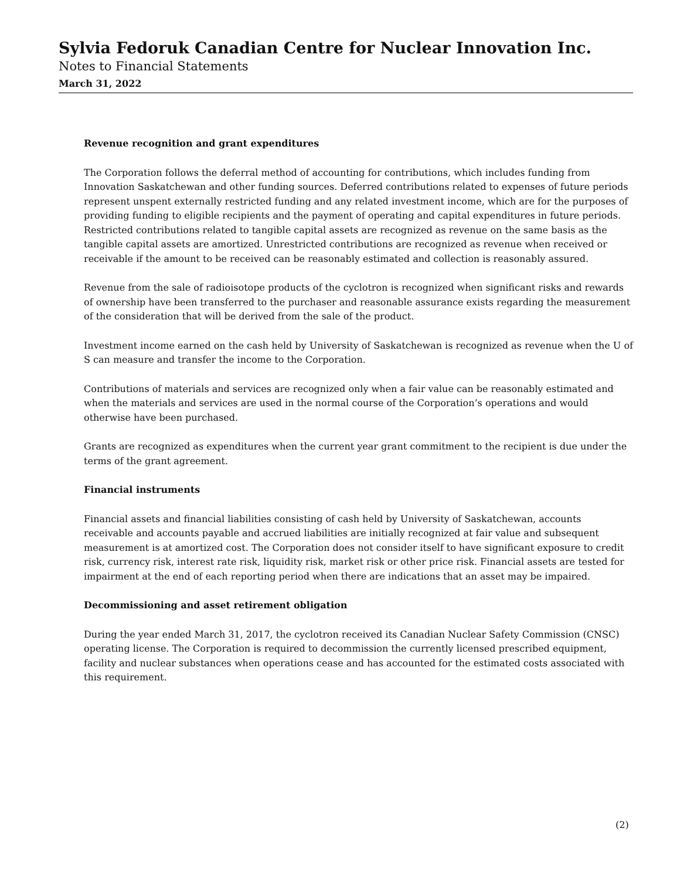Sylvia Fedoruk Canadian Centre for Nuclear Innovation Inc.
Notes to Financial Statements
March 31, 2022
Revenue recognition and grant expenditures
The Corporation follows the deferral method of accounting for contributions, which includes funding from Innovation Saskatchewan and other funding sources. Deferred contributions related to expenses of future periods represent unspent externally restricted funding and any related investment income, which are for the purposes of providing funding to eligible recipients and the payment of operating and capital expenditures in future periods. Restricted contributions related to tangible capital assets are recognized as revenue on the same basis as the tangible capital assets are amortized. Unrestricted contributions are recognized as revenue when received or receivable if the amount to be received can be reasonably estimated and collection is reasonably assured.
Revenue from the sale of radioisotope products of the cyclotron is recognized when significant risks and rewards of ownership have been transferred to the purchaser and reasonable assurance exists regarding the measurement of the consideration that will be derived from the sale of the product.
Investment income earned on the cash held by University of Saskatchewan is recognized as revenue when the U of S can measure and transfer the income to the Corporation.
Contributions of materials and services are recognized only when a fair value can be reasonably estimated and when the materials and services are used in the normal course of the Corporation’s operations and would otherwise have been purchased.
Grants are recognized as expenditures when the current year grant commitment to the recipient is due under the terms of the grant agreement.
Financial instruments
Financial assets and financial liabilities consisting of cash held by University of Saskatchewan, accounts receivable and accounts payable and accrued liabilities are initially recognized at fair value and subsequent measurement is at amortized cost. The Corporation does not consider itself to have significant exposure to credit risk, currency risk, interest rate risk, liquidity risk, market risk or other price risk. Financial assets are tested for impairment at the end of each reporting period when there are indications that an asset may be impaired.
Decommissioning and asset retirement obligation
During the year ended March 31, 2017, the cyclotron received its Canadian Nuclear Safety Commission (CNSC) operating license. The Corporation is required to decommission the currently licensed prescribed equipment, facility and nuclear substances when operations cease and has accounted for the estimated costs associated with this requirement.
(2)